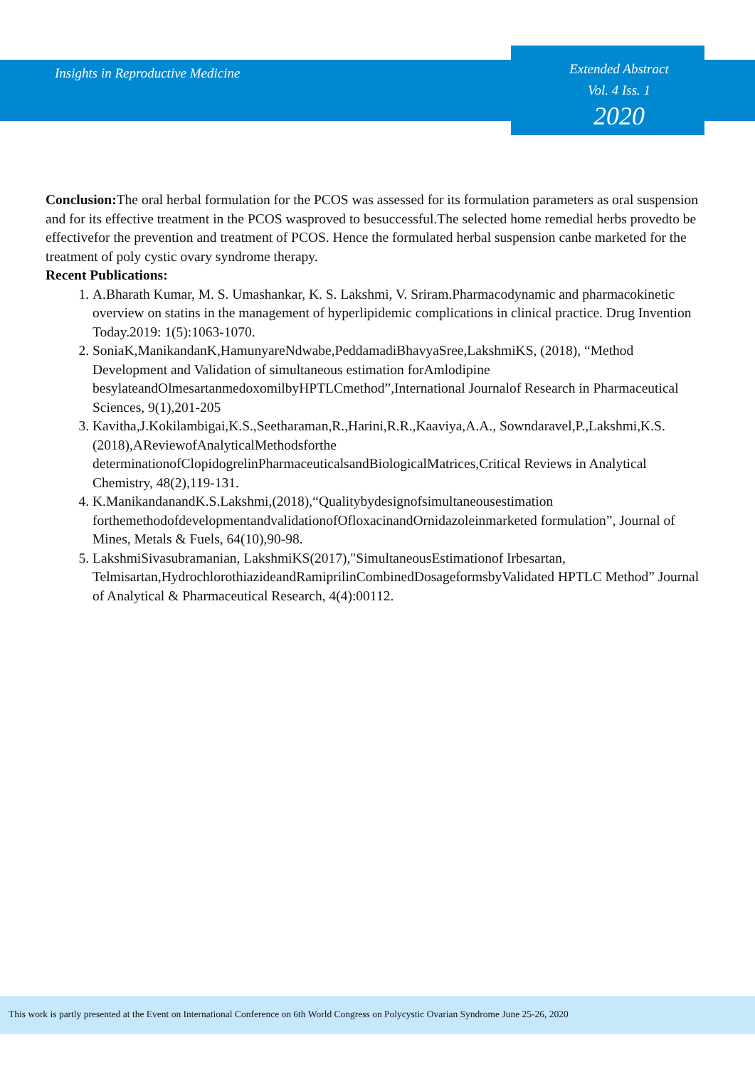Insights in Reproductive Medicine
Extended Abstract
Vol. 4 Iss. 1
2020
Conclusion: The oral herbal formulation for the PCOS was assessed for its formulation parameters as oral suspension and for its effective treatment in the PCOS wasproved to besuccessful.The selected home remedial herbs provedto be effectivefor the prevention and treatment of PCOS. Hence the formulated herbal suspension canbe marketed for the treatment of poly cystic ovary syndrome therapy.
Recent Publications:
1. A.Bharath Kumar, M. S. Umashankar, K. S. Lakshmi, V. Sriram.Pharmacodynamic and pharmacokinetic overview on statins in the management of hyperlipidemic complications in clinical practice. Drug Invention Today.2019: 1(5):1063-1070.
2. SoniaK,ManikandanK,HamunyareNdwabe,PeddamadiBhavyaSree,LakshmiKS, (2018), “Method Development and Validation of simultaneous estimation forAmlodipine besylateandOlmesartanmedoxomilbyHPTLCmethod”,International Journalof Research in Pharmaceutical Sciences, 9(1),201-205
3. Kavitha,J.Kokilambigai,K.S.,Seetharaman,R.,Harini,R.R.,Kaaviya,A.A., Sowndaravel,P.,Lakshmi,K.S.(2018),AReviewofAnalyticalMethodsforthe determinationofClopidogrelinPharmaceuticalsandBiologicalMatrices,Critical Reviews in Analytical Chemistry, 48(2),119-131.
4. K.ManikandanandK.S.Lakshmi,(2018),“Qualitybydesignofsimultaneousestimation forthemethodofdevelopmentandvalidationofOfloxacinandOrnidazoleinmarketed formulation”, Journal of Mines, Metals & Fuels, 64(10),90-98.
5. LakshmiSivasubramanian, LakshmiKS(2017),"SimultaneousEstimationof Irbesartan, Telmisartan,HydrochlorothiazideandRamiprilinCombinedDosageformsbyValidated HPTLC Method” Journal of Analytical & Pharmaceutical Research, 4(4):00112.
This work is partly presented at the Event on International Conference on 6th World Congress on Polycystic Ovarian Syndrome June 25-26, 2020